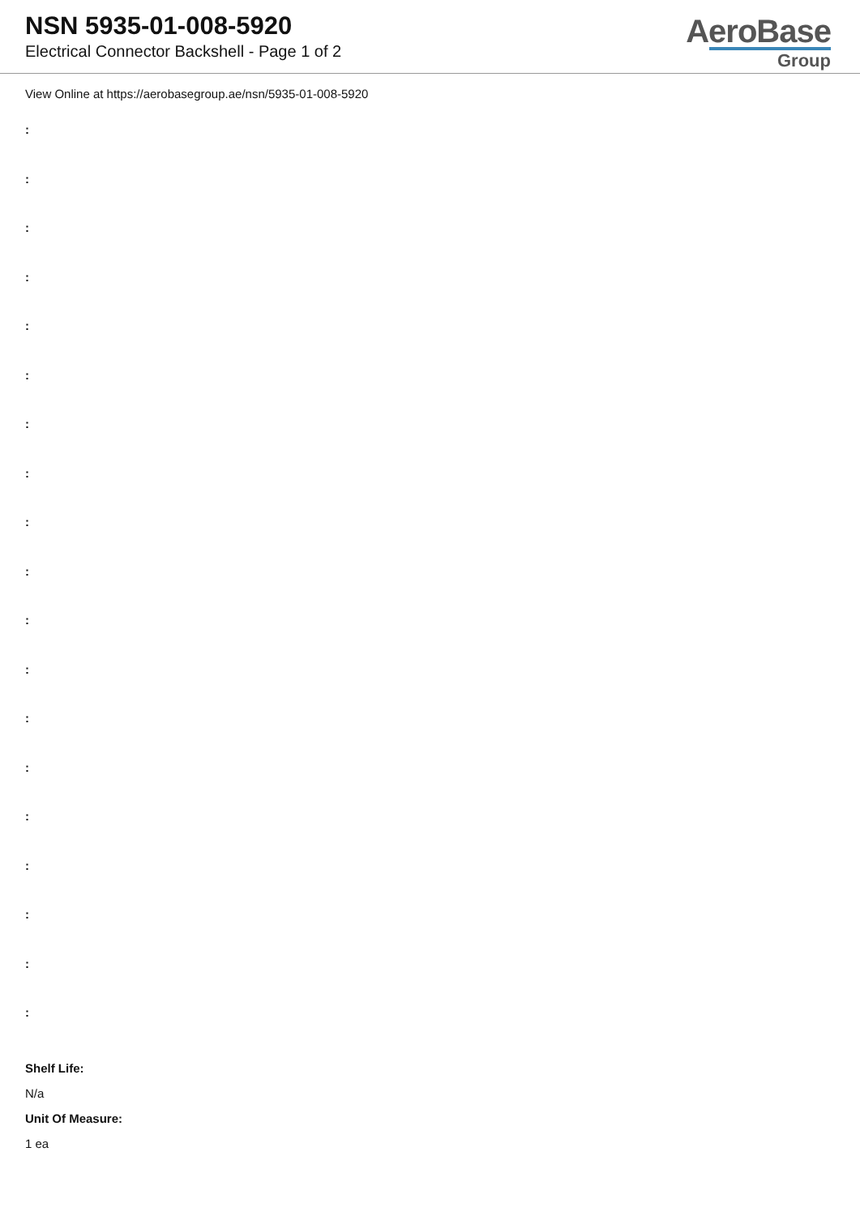NSN 5935-01-008-5920
Electrical Connector Backshell - Page 1 of 2
AeroBase
Group
View Online at https://aerobasegroup.ae/nsn/5935-01-008-5920
:
:
:
:
:
:
:
:
:
:
:
:
:
:
:
:
:
:
:
Shelf Life:
N/a
Unit Of Measure:
1 ea